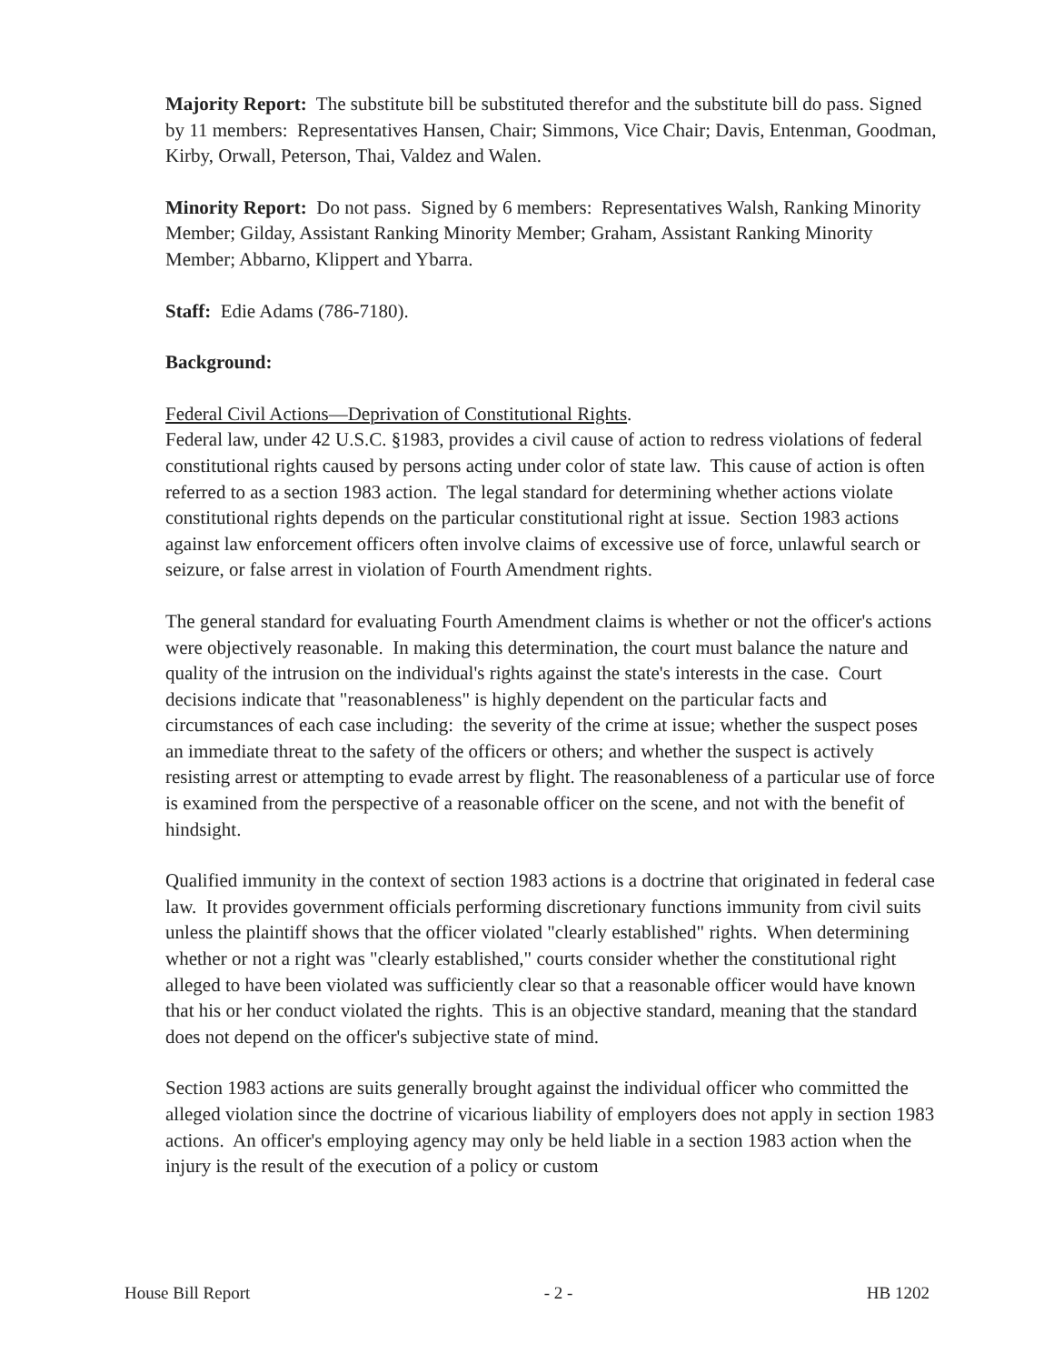Majority Report: The substitute bill be substituted therefor and the substitute bill do pass. Signed by 11 members: Representatives Hansen, Chair; Simmons, Vice Chair; Davis, Entenman, Goodman, Kirby, Orwall, Peterson, Thai, Valdez and Walen.
Minority Report: Do not pass. Signed by 6 members: Representatives Walsh, Ranking Minority Member; Gilday, Assistant Ranking Minority Member; Graham, Assistant Ranking Minority Member; Abbarno, Klippert and Ybarra.
Staff: Edie Adams (786-7180).
Background:
Federal Civil Actions—Deprivation of Constitutional Rights.
Federal law, under 42 U.S.C. §1983, provides a civil cause of action to redress violations of federal constitutional rights caused by persons acting under color of state law. This cause of action is often referred to as a section 1983 action. The legal standard for determining whether actions violate constitutional rights depends on the particular constitutional right at issue. Section 1983 actions against law enforcement officers often involve claims of excessive use of force, unlawful search or seizure, or false arrest in violation of Fourth Amendment rights.
The general standard for evaluating Fourth Amendment claims is whether or not the officer's actions were objectively reasonable. In making this determination, the court must balance the nature and quality of the intrusion on the individual's rights against the state's interests in the case. Court decisions indicate that "reasonableness" is highly dependent on the particular facts and circumstances of each case including: the severity of the crime at issue; whether the suspect poses an immediate threat to the safety of the officers or others; and whether the suspect is actively resisting arrest or attempting to evade arrest by flight. The reasonableness of a particular use of force is examined from the perspective of a reasonable officer on the scene, and not with the benefit of hindsight.
Qualified immunity in the context of section 1983 actions is a doctrine that originated in federal case law. It provides government officials performing discretionary functions immunity from civil suits unless the plaintiff shows that the officer violated "clearly established" rights. When determining whether or not a right was "clearly established," courts consider whether the constitutional right alleged to have been violated was sufficiently clear so that a reasonable officer would have known that his or her conduct violated the rights. This is an objective standard, meaning that the standard does not depend on the officer's subjective state of mind.
Section 1983 actions are suits generally brought against the individual officer who committed the alleged violation since the doctrine of vicarious liability of employers does not apply in section 1983 actions. An officer's employing agency may only be held liable in a section 1983 action when the injury is the result of the execution of a policy or custom
House Bill Report - 2 - HB 1202